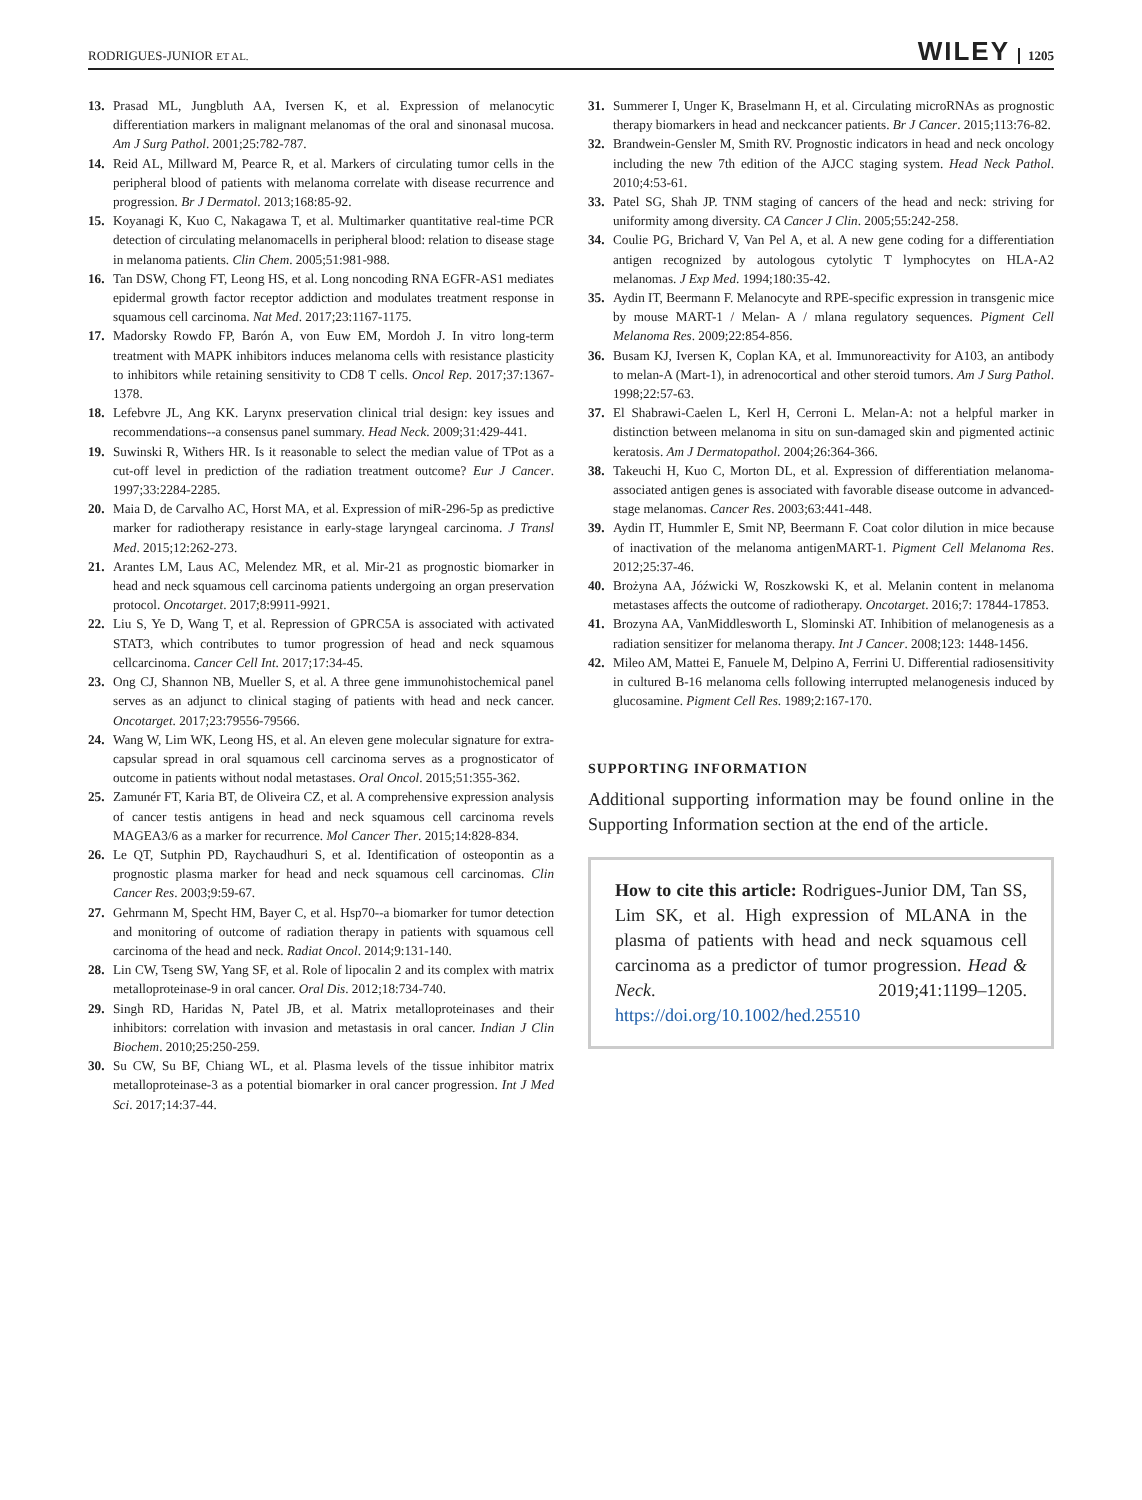RODRIGUES-JUNIOR ET AL.
WILEY 1205
13. Prasad ML, Jungbluth AA, Iversen K, et al. Expression of melanocytic differentiation markers in malignant melanomas of the oral and sinonasal mucosa. Am J Surg Pathol. 2001;25:782-787.
14. Reid AL, Millward M, Pearce R, et al. Markers of circulating tumor cells in the peripheral blood of patients with melanoma correlate with disease recurrence and progression. Br J Dermatol. 2013;168:85-92.
15. Koyanagi K, Kuo C, Nakagawa T, et al. Multimarker quantitative real-time PCR detection of circulating melanomacells in peripheral blood: relation to disease stage in melanoma patients. Clin Chem. 2005;51:981-988.
16. Tan DSW, Chong FT, Leong HS, et al. Long noncoding RNA EGFR-AS1 mediates epidermal growth factor receptor addiction and modulates treatment response in squamous cell carcinoma. Nat Med. 2017;23:1167-1175.
17. Madorsky Rowdo FP, Barón A, von Euw EM, Mordoh J. In vitro long-term treatment with MAPK inhibitors induces melanoma cells with resistance plasticity to inhibitors while retaining sensitivity to CD8 T cells. Oncol Rep. 2017;37:1367-1378.
18. Lefebvre JL, Ang KK. Larynx preservation clinical trial design: key issues and recommendations--a consensus panel summary. Head Neck. 2009;31:429-441.
19. Suwinski R, Withers HR. Is it reasonable to select the median value of TPot as a cut-off level in prediction of the radiation treatment outcome? Eur J Cancer. 1997;33:2284-2285.
20. Maia D, de Carvalho AC, Horst MA, et al. Expression of miR-296-5p as predictive marker for radiotherapy resistance in early-stage laryngeal carcinoma. J Transl Med. 2015;12:262-273.
21. Arantes LM, Laus AC, Melendez MR, et al. Mir-21 as prognostic biomarker in head and neck squamous cell carcinoma patients undergoing an organ preservation protocol. Oncotarget. 2017;8:9911-9921.
22. Liu S, Ye D, Wang T, et al. Repression of GPRC5A is associated with activated STAT3, which contributes to tumor progression of head and neck squamous cellcarcinoma. Cancer Cell Int. 2017;17:34-45.
23. Ong CJ, Shannon NB, Mueller S, et al. A three gene immunohistochemical panel serves as an adjunct to clinical staging of patients with head and neck cancer. Oncotarget. 2017;23:79556-79566.
24. Wang W, Lim WK, Leong HS, et al. An eleven gene molecular signature for extra-capsular spread in oral squamous cell carcinoma serves as a prognosticator of outcome in patients without nodal metastases. Oral Oncol. 2015;51:355-362.
25. Zamunér FT, Karia BT, de Oliveira CZ, et al. A comprehensive expression analysis of cancer testis antigens in head and neck squamous cell carcinoma revels MAGEA3/6 as a marker for recurrence. Mol Cancer Ther. 2015;14:828-834.
26. Le QT, Sutphin PD, Raychaudhuri S, et al. Identification of osteopontin as a prognostic plasma marker for head and neck squamous cell carcinomas. Clin Cancer Res. 2003;9:59-67.
27. Gehrmann M, Specht HM, Bayer C, et al. Hsp70--a biomarker for tumor detection and monitoring of outcome of radiation therapy in patients with squamous cell carcinoma of the head and neck. Radiat Oncol. 2014;9:131-140.
28. Lin CW, Tseng SW, Yang SF, et al. Role of lipocalin 2 and its complex with matrix metalloproteinase-9 in oral cancer. Oral Dis. 2012;18:734-740.
29. Singh RD, Haridas N, Patel JB, et al. Matrix metalloproteinases and their inhibitors: correlation with invasion and metastasis in oral cancer. Indian J Clin Biochem. 2010;25:250-259.
30. Su CW, Su BF, Chiang WL, et al. Plasma levels of the tissue inhibitor matrix metalloproteinase-3 as a potential biomarker in oral cancer progression. Int J Med Sci. 2017;14:37-44.
31. Summerer I, Unger K, Braselmann H, et al. Circulating microRNAs as prognostic therapy biomarkers in head and neckcancer patients. Br J Cancer. 2015;113:76-82.
32. Brandwein-Gensler M, Smith RV. Prognostic indicators in head and neck oncology including the new 7th edition of the AJCC staging system. Head Neck Pathol. 2010;4:53-61.
33. Patel SG, Shah JP. TNM staging of cancers of the head and neck: striving for uniformity among diversity. CA Cancer J Clin. 2005;55:242-258.
34. Coulie PG, Brichard V, Van Pel A, et al. A new gene coding for a differentiation antigen recognized by autologous cytolytic T lymphocytes on HLA-A2 melanomas. J Exp Med. 1994;180:35-42.
35. Aydin IT, Beermann F. Melanocyte and RPE-specific expression in transgenic mice by mouse MART-1 / Melan- A / mlana regulatory sequences. Pigment Cell Melanoma Res. 2009;22:854-856.
36. Busam KJ, Iversen K, Coplan KA, et al. Immunoreactivity for A103, an antibody to melan-A (Mart-1), in adrenocortical and other steroid tumors. Am J Surg Pathol. 1998;22:57-63.
37. El Shabrawi-Caelen L, Kerl H, Cerroni L. Melan-A: not a helpful marker in distinction between melanoma in situ on sun-damaged skin and pigmented actinic keratosis. Am J Dermatopathol. 2004;26:364-366.
38. Takeuchi H, Kuo C, Morton DL, et al. Expression of differentiation melanoma-associated antigen genes is associated with favorable disease outcome in advanced-stage melanomas. Cancer Res. 2003;63:441-448.
39. Aydin IT, Hummler E, Smit NP, Beermann F. Coat color dilution in mice because of inactivation of the melanoma antigenMART-1. Pigment Cell Melanoma Res. 2012;25:37-46.
40. Brożyna AA, Jóźwicki W, Roszkowski K, et al. Melanin content in melanoma metastases affects the outcome of radiotherapy. Oncotarget. 2016;7: 17844-17853.
41. Brozyna AA, VanMiddlesworth L, Slominski AT. Inhibition of melanogenesis as a radiation sensitizer for melanoma therapy. Int J Cancer. 2008;123: 1448-1456.
42. Mileo AM, Mattei E, Fanuele M, Delpino A, Ferrini U. Differential radiosensitivity in cultured B-16 melanoma cells following interrupted melanogenesis induced by glucosamine. Pigment Cell Res. 1989;2:167-170.
SUPPORTING INFORMATION
Additional supporting information may be found online in the Supporting Information section at the end of the article.
How to cite this article: Rodrigues-Junior DM, Tan SS, Lim SK, et al. High expression of MLANA in the plasma of patients with head and neck squamous cell carcinoma as a predictor of tumor progression. Head & Neck. 2019;41:1199–1205. https://doi.org/10.1002/hed.25510